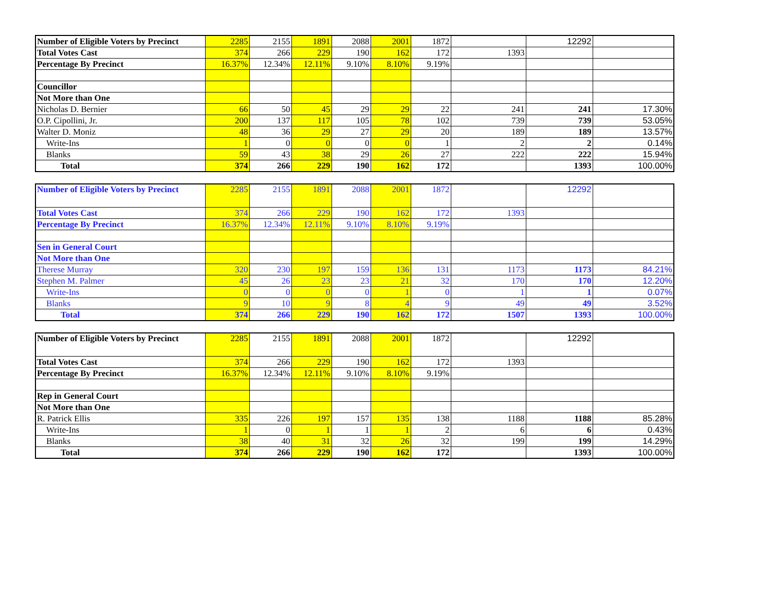| Number of Eligible Voters by Precinct | 2285 | 2155 | 1891 | 2088 | 2001 | 1872 | | 12292 | |
| Total Votes Cast | 374 | 266 | 229 | 190 | 162 | 172 | 1393 | | |
| Percentage By Precinct | 16.37% | 12.34% | 12.11% | 9.10% | 8.10% | 9.19% | | | |
| Councillor | | | | | | | | | |
| Not More than One | | | | | | | | | |
| Nicholas D. Bernier | 66 | 50 | 45 | 29 | 29 | 22 | 241 | 241 | 17.30% |
| O.P. Cipollini, Jr. | 200 | 137 | 117 | 105 | 78 | 102 | 739 | 739 | 53.05% |
| Walter D. Moniz | 48 | 36 | 29 | 27 | 29 | 20 | 189 | 189 | 13.57% |
| Write-Ins | 1 | 0 | 0 | 0 | 0 | 1 | 2 | 2 | 0.14% |
| Blanks | 59 | 43 | 38 | 29 | 26 | 27 | 222 | 222 | 15.94% |
| Total | 374 | 266 | 229 | 190 | 162 | 172 | | 1393 | 100.00% |
| Number of Eligible Voters by Precinct | 2285 | 2155 | 1891 | 2088 | 2001 | 1872 | | 12292 | |
| Total Votes Cast | 374 | 266 | 229 | 190 | 162 | 172 | 1393 | | |
| Percentage By Precinct | 16.37% | 12.34% | 12.11% | 9.10% | 8.10% | 9.19% | | | |
| Sen in General Court | | | | | | | | | |
| Not More than One | | | | | | | | | |
| Therese Murray | 320 | 230 | 197 | 159 | 136 | 131 | 1173 | 1173 | 84.21% |
| Stephen M. Palmer | 45 | 26 | 23 | 23 | 21 | 32 | 170 | 170 | 12.20% |
| Write-Ins | 0 | 0 | 0 | 0 | 1 | 0 | 1 | 1 | 0.07% |
| Blanks | 9 | 10 | 9 | 8 | 4 | 9 | 49 | 49 | 3.52% |
| Total | 374 | 266 | 229 | 190 | 162 | 172 | 1507 | 1393 | 100.00% |
| Number of Eligible Voters by Precinct | 2285 | 2155 | 1891 | 2088 | 2001 | 1872 | | 12292 | |
| Total Votes Cast | 374 | 266 | 229 | 190 | 162 | 172 | 1393 | | |
| Percentage By Precinct | 16.37% | 12.34% | 12.11% | 9.10% | 8.10% | 9.19% | | | |
| Rep in General Court | | | | | | | | | |
| Not More than One | | | | | | | | | |
| R. Patrick Ellis | 335 | 226 | 197 | 157 | 135 | 138 | 1188 | 1188 | 85.28% |
| Write-Ins | 1 | 0 | 1 | 1 | 1 | 2 | 6 | 6 | 0.43% |
| Blanks | 38 | 40 | 31 | 32 | 26 | 32 | 199 | 199 | 14.29% |
| Total | 374 | 266 | 229 | 190 | 162 | 172 | | 1393 | 100.00% |